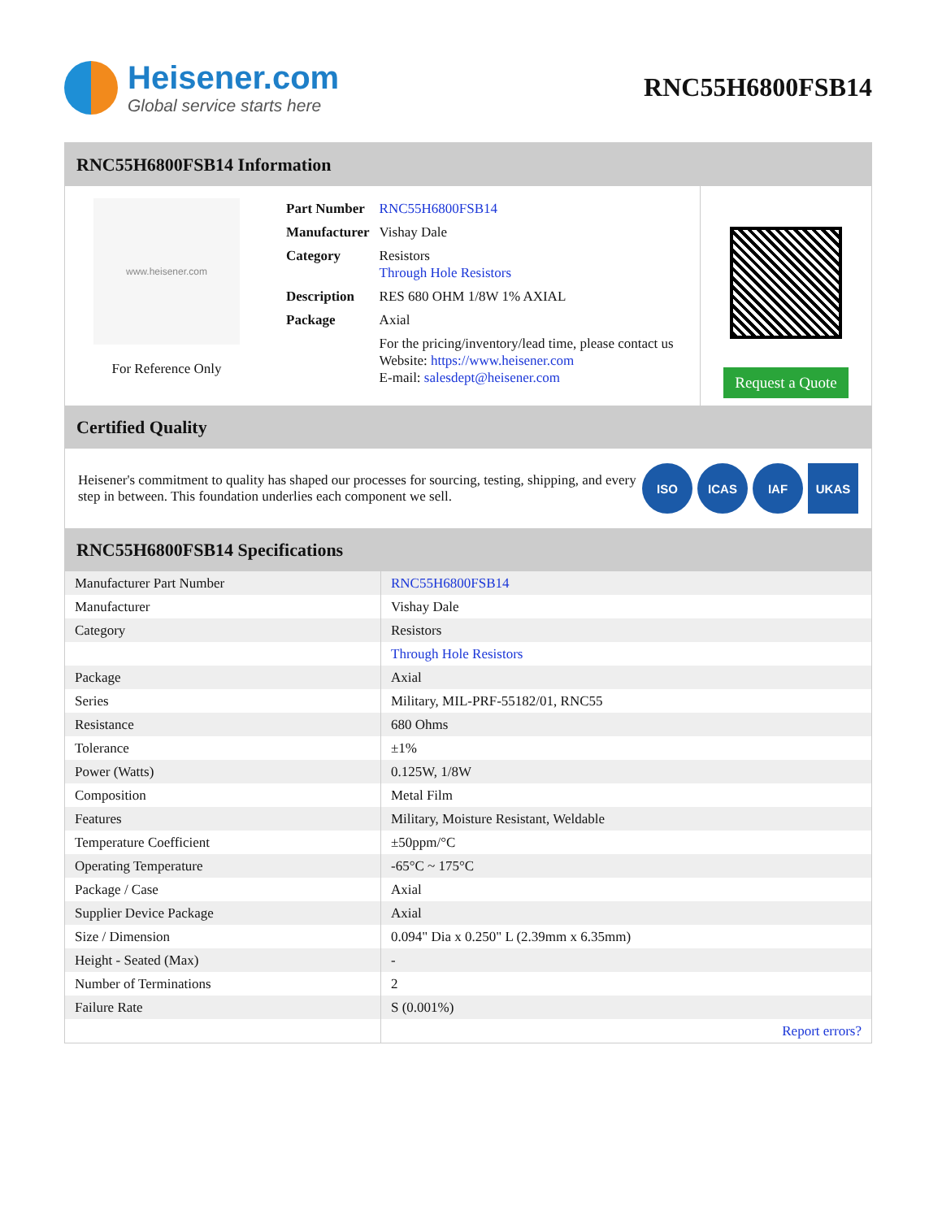Heisener.com
Global service starts here
RNC55H6800FSB14
RNC55H6800FSB14 Information
www.heisener.com
For Reference Only
| Part Number | RNC55H6800FSB14 |
| Manufacturer | Vishay Dale |
| Category | Resistors Through Hole Resistors |
| Description | RES 680 OHM 1/8W 1% AXIAL |
| Package | Axial |
| | For the pricing/inventory/lead time, please contact us Website: https://www.heisener.com E-mail: salesdept@heisener.com |
Request a Quote
Certified Quality
Heisener's commitment to quality has shaped our processes for sourcing, testing, shipping, and every step in between. This foundation underlies each component we sell.
ISO ICAS IAF UKAS
RNC55H6800FSB14 Specifications
| Manufacturer Part Number | RNC55H6800FSB14 |
| Manufacturer | Vishay Dale |
| Category | Resistors |
| | Through Hole Resistors |
| Package | Axial |
| Series | Military, MIL-PRF-55182/01, RNC55 |
| Resistance | 680 Ohms |
| Tolerance | ±1% |
| Power (Watts) | 0.125W, 1/8W |
| Composition | Metal Film |
| Features | Military, Moisture Resistant, Weldable |
| Temperature Coefficient | ±50ppm/°C |
| Operating Temperature | -65°C ~ 175°C |
| Package / Case | Axial |
| Supplier Device Package | Axial |
| Size / Dimension | 0.094" Dia x 0.250" L (2.39mm x 6.35mm) |
| Height - Seated (Max) | - |
| Number of Terminations | 2 |
| Failure Rate | S (0.001%) |
| | Report errors? |